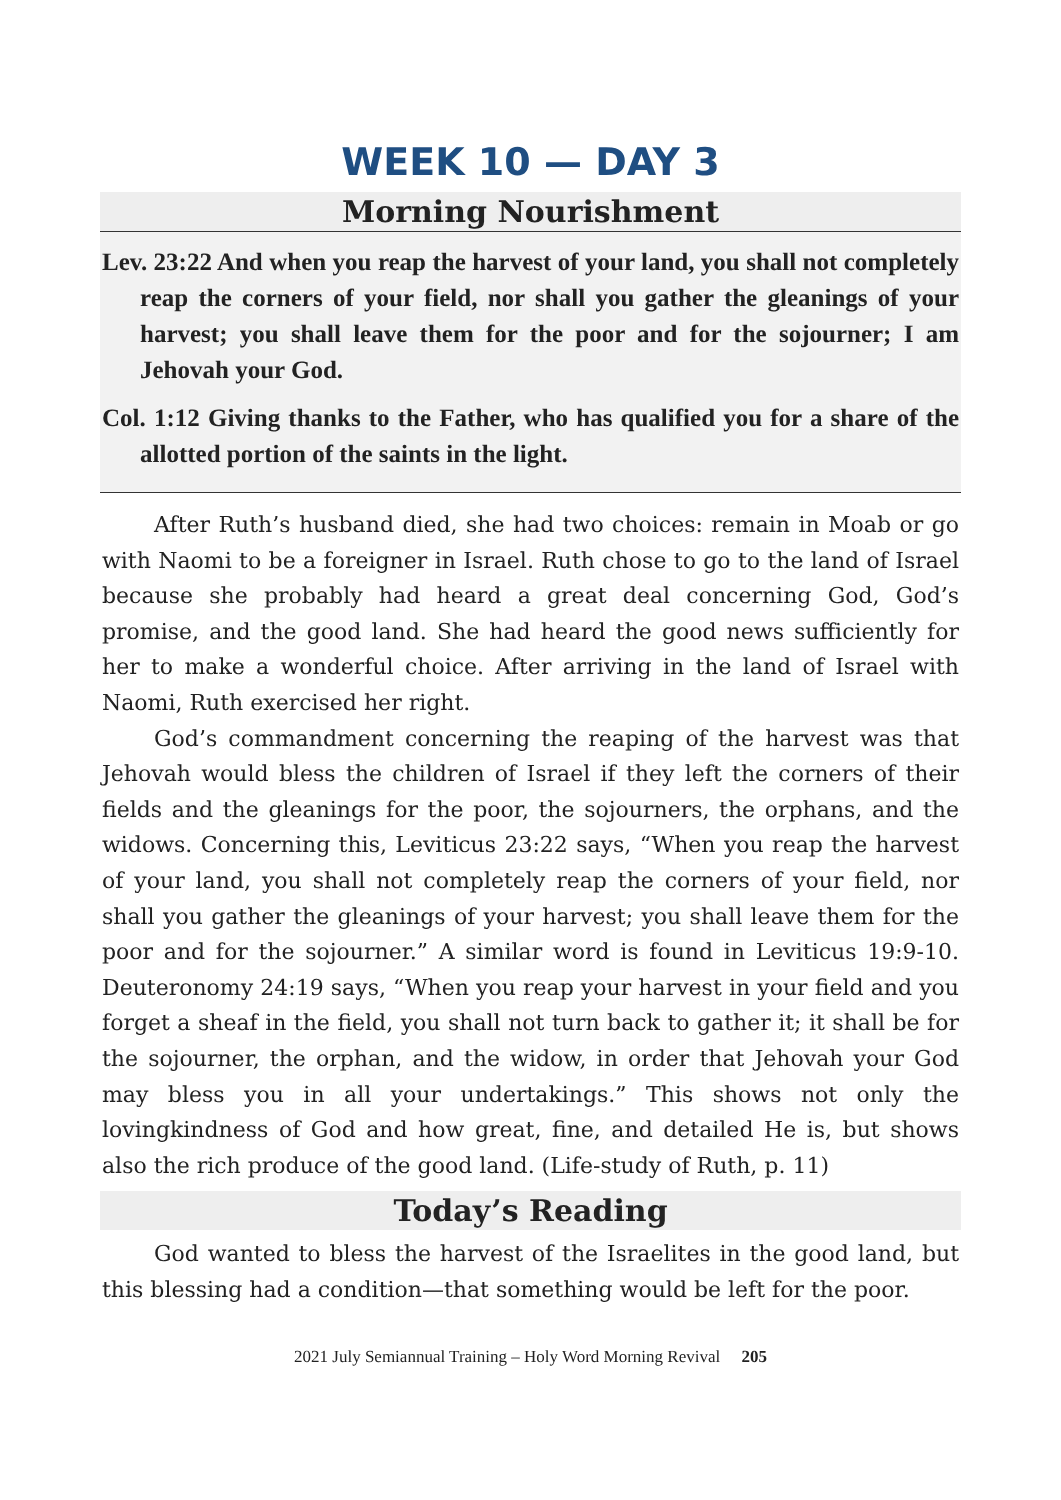WEEK 10 — DAY 3
Morning Nourishment
Lev. 23:22 And when you reap the harvest of your land, you shall not completely reap the corners of your field, nor shall you gather the gleanings of your harvest; you shall leave them for the poor and for the sojourner; I am Jehovah your God.
Col. 1:12 Giving thanks to the Father, who has qualified you for a share of the allotted portion of the saints in the light.
After Ruth’s husband died, she had two choices: remain in Moab or go with Naomi to be a foreigner in Israel. Ruth chose to go to the land of Israel because she probably had heard a great deal concerning God, God’s promise, and the good land. She had heard the good news sufficiently for her to make a wonderful choice. After arriving in the land of Israel with Naomi, Ruth exercised her right.
God’s commandment concerning the reaping of the harvest was that Jehovah would bless the children of Israel if they left the corners of their fields and the gleanings for the poor, the sojourners, the orphans, and the widows. Concerning this, Leviticus 23:22 says, “When you reap the harvest of your land, you shall not completely reap the corners of your field, nor shall you gather the gleanings of your harvest; you shall leave them for the poor and for the sojourner.” A similar word is found in Leviticus 19:9-10. Deuteronomy 24:19 says, “When you reap your harvest in your field and you forget a sheaf in the field, you shall not turn back to gather it; it shall be for the sojourner, the orphan, and the widow, in order that Jehovah your God may bless you in all your undertakings.” This shows not only the lovingkindness of God and how great, fine, and detailed He is, but shows also the rich produce of the good land. (Life-study of Ruth, p. 11)
Today’s Reading
God wanted to bless the harvest of the Israelites in the good land, but this blessing had a condition—that something would be left for the poor.
2021 July Semiannual Training – Holy Word Morning Revival 205